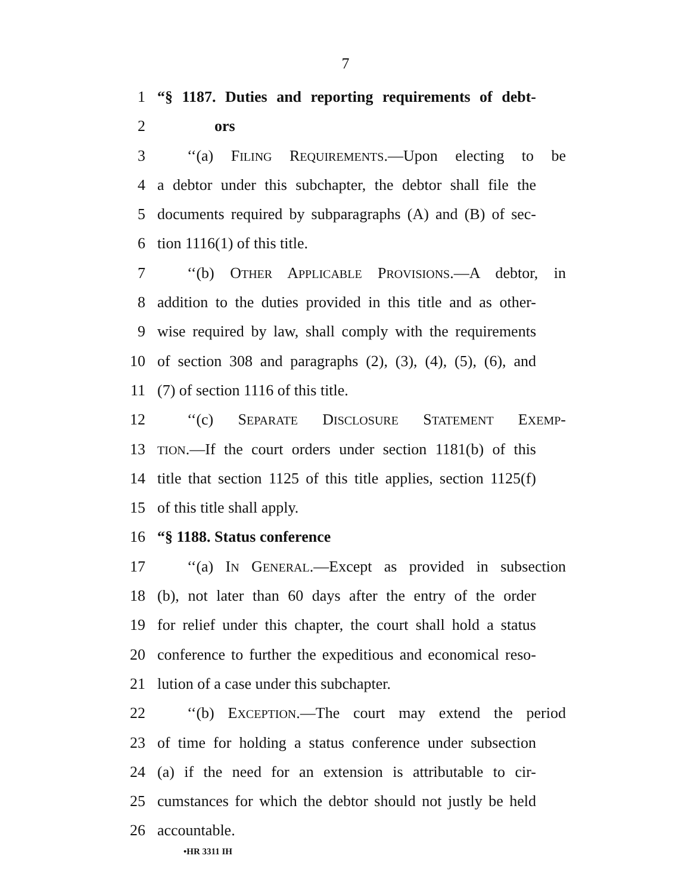7
1 “§ 1187. Duties and reporting requirements of debt-
2 ors
3 ‘‘(a) FILING REQUIREMENTS.—Upon electing to be
4 a debtor under this subchapter, the debtor shall file the
5 documents required by subparagraphs (A) and (B) of sec-
6 tion 1116(1) of this title.
7 ‘‘(b) OTHER APPLICABLE PROVISIONS.—A debtor, in
8 addition to the duties provided in this title and as other-
9 wise required by law, shall comply with the requirements
10 of section 308 and paragraphs (2), (3), (4), (5), (6), and
11 (7) of section 1116 of this title.
12 ‘‘(c) SEPARATE DISCLOSURE STATEMENT EXEMP-
13 TION.—If the court orders under section 1181(b) of this
14 title that section 1125 of this title applies, section 1125(f)
15 of this title shall apply.
16 “§ 1188. Status conference
17 ‘‘(a) IN GENERAL.—Except as provided in subsection
18 (b), not later than 60 days after the entry of the order
19 for relief under this chapter, the court shall hold a status
20 conference to further the expeditious and economical reso-
21 lution of a case under this subchapter.
22 ‘‘(b) EXCEPTION.—The court may extend the period
23 of time for holding a status conference under subsection
24 (a) if the need for an extension is attributable to cir-
25 cumstances for which the debtor should not justly be held
26 accountable.
•HR 3311 IH